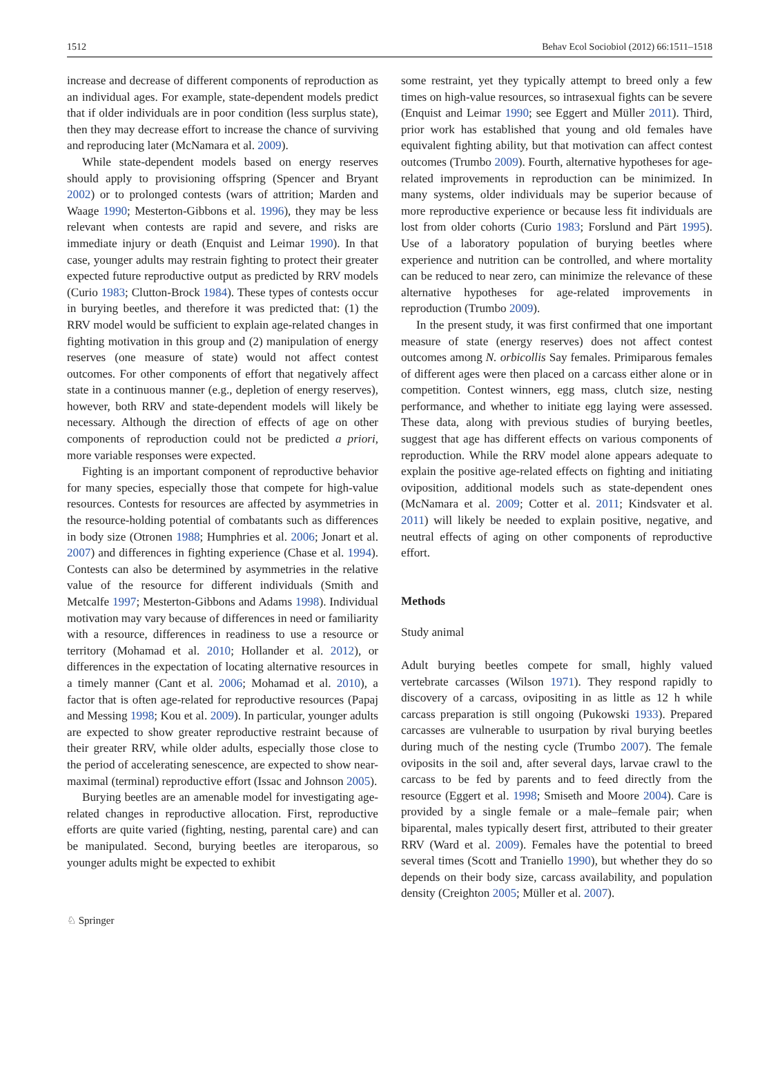1512 Behav Ecol Sociobiol (2012) 66:1511–1518
increase and decrease of different components of reproduction as an individual ages. For example, state-dependent models predict that if older individuals are in poor condition (less surplus state), then they may decrease effort to increase the chance of surviving and reproducing later (McNamara et al. 2009).
While state-dependent models based on energy reserves should apply to provisioning offspring (Spencer and Bryant 2002) or to prolonged contests (wars of attrition; Marden and Waage 1990; Mesterton-Gibbons et al. 1996), they may be less relevant when contests are rapid and severe, and risks are immediate injury or death (Enquist and Leimar 1990). In that case, younger adults may restrain fighting to protect their greater expected future reproductive output as predicted by RRV models (Curio 1983; Clutton-Brock 1984). These types of contests occur in burying beetles, and therefore it was predicted that: (1) the RRV model would be sufficient to explain age-related changes in fighting motivation in this group and (2) manipulation of energy reserves (one measure of state) would not affect contest outcomes. For other components of effort that negatively affect state in a continuous manner (e.g., depletion of energy reserves), however, both RRV and state-dependent models will likely be necessary. Although the direction of effects of age on other components of reproduction could not be predicted a priori, more variable responses were expected.
Fighting is an important component of reproductive behavior for many species, especially those that compete for high-value resources. Contests for resources are affected by asymmetries in the resource-holding potential of combatants such as differences in body size (Otronen 1988; Humphries et al. 2006; Jonart et al. 2007) and differences in fighting experience (Chase et al. 1994). Contests can also be determined by asymmetries in the relative value of the resource for different individuals (Smith and Metcalfe 1997; Mesterton-Gibbons and Adams 1998). Individual motivation may vary because of differences in need or familiarity with a resource, differences in readiness to use a resource or territory (Mohamad et al. 2010; Hollander et al. 2012), or differences in the expectation of locating alternative resources in a timely manner (Cant et al. 2006; Mohamad et al. 2010), a factor that is often age-related for reproductive resources (Papaj and Messing 1998; Kou et al. 2009). In particular, younger adults are expected to show greater reproductive restraint because of their greater RRV, while older adults, especially those close to the period of accelerating senescence, are expected to show near-maximal (terminal) reproductive effort (Issac and Johnson 2005).
Burying beetles are an amenable model for investigating age-related changes in reproductive allocation. First, reproductive efforts are quite varied (fighting, nesting, parental care) and can be manipulated. Second, burying beetles are iteroparous, so younger adults might be expected to exhibit
some restraint, yet they typically attempt to breed only a few times on high-value resources, so intrasexual fights can be severe (Enquist and Leimar 1990; see Eggert and Müller 2011). Third, prior work has established that young and old females have equivalent fighting ability, but that motivation can affect contest outcomes (Trumbo 2009). Fourth, alternative hypotheses for age-related improvements in reproduction can be minimized. In many systems, older individuals may be superior because of more reproductive experience or because less fit individuals are lost from older cohorts (Curio 1983; Forslund and Pärt 1995). Use of a laboratory population of burying beetles where experience and nutrition can be controlled, and where mortality can be reduced to near zero, can minimize the relevance of these alternative hypotheses for age-related improvements in reproduction (Trumbo 2009).
In the present study, it was first confirmed that one important measure of state (energy reserves) does not affect contest outcomes among N. orbicollis Say females. Primiparous females of different ages were then placed on a carcass either alone or in competition. Contest winners, egg mass, clutch size, nesting performance, and whether to initiate egg laying were assessed. These data, along with previous studies of burying beetles, suggest that age has different effects on various components of reproduction. While the RRV model alone appears adequate to explain the positive age-related effects on fighting and initiating oviposition, additional models such as state-dependent ones (McNamara et al. 2009; Cotter et al. 2011; Kindsvater et al. 2011) will likely be needed to explain positive, negative, and neutral effects of aging on other components of reproductive effort.
Methods
Study animal
Adult burying beetles compete for small, highly valued vertebrate carcasses (Wilson 1971). They respond rapidly to discovery of a carcass, ovipositing in as little as 12 h while carcass preparation is still ongoing (Pukowski 1933). Prepared carcasses are vulnerable to usurpation by rival burying beetles during much of the nesting cycle (Trumbo 2007). The female oviposits in the soil and, after several days, larvae crawl to the carcass to be fed by parents and to feed directly from the resource (Eggert et al. 1998; Smiseth and Moore 2004). Care is provided by a single female or a male–female pair; when biparental, males typically desert first, attributed to their greater RRV (Ward et al. 2009). Females have the potential to breed several times (Scott and Traniello 1990), but whether they do so depends on their body size, carcass availability, and population density (Creighton 2005; Müller et al. 2007).
♘ Springer